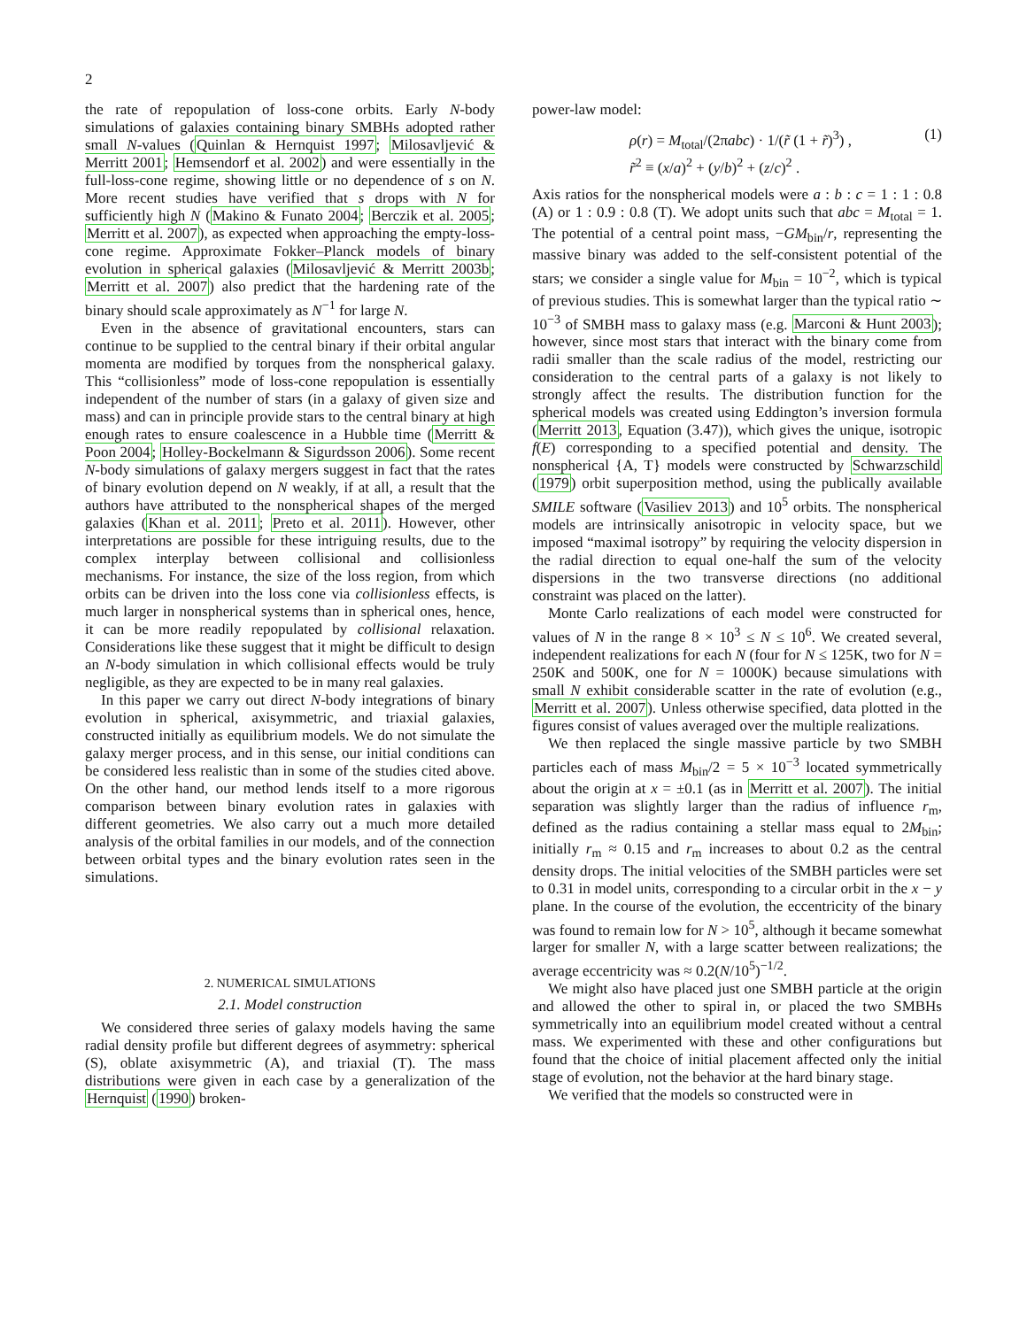2
the rate of repopulation of loss-cone orbits. Early N-body simulations of galaxies containing binary SMBHs adopted rather small N-values (Quinlan & Hernquist 1997; Milosavljević & Merritt 2001; Hemsendorf et al. 2002) and were essentially in the full-loss-cone regime, showing little or no dependence of s on N. More recent studies have verified that s drops with N for sufficiently high N (Makino & Funato 2004; Berczik et al. 2005; Merritt et al. 2007), as expected when approaching the empty-loss-cone regime. Approximate Fokker–Planck models of binary evolution in spherical galaxies (Milosavljević & Merritt 2003b; Merritt et al. 2007) also predict that the hardening rate of the binary should scale approximately as N<sup>−1</sup> for large N.
Even in the absence of gravitational encounters, stars can continue to be supplied to the central binary if their orbital angular momenta are modified by torques from the nonspherical galaxy. This “collisionless” mode of loss-cone repopulation is essentially independent of the number of stars (in a galaxy of given size and mass) and can in principle provide stars to the central binary at high enough rates to ensure coalescence in a Hubble time (Merritt & Poon 2004; Holley-Bockelmann & Sigurdsson 2006). Some recent N-body simulations of galaxy mergers suggest in fact that the rates of binary evolution depend on N weakly, if at all, a result that the authors have attributed to the nonspherical shapes of the merged galaxies (Khan et al. 2011; Preto et al. 2011). However, other interpretations are possible for these intriguing results, due to the complex interplay between collisional and collisionless mechanisms. For instance, the size of the loss region, from which orbits can be driven into the loss cone via collisionless effects, is much larger in nonspherical systems than in spherical ones, hence, it can be more readily repopulated by collisional relaxation. Considerations like these suggest that it might be difficult to design an N-body simulation in which collisional effects would be truly negligible, as they are expected to be in many real galaxies.
In this paper we carry out direct N-body integrations of binary evolution in spherical, axisymmetric, and triaxial galaxies, constructed initially as equilibrium models. We do not simulate the galaxy merger process, and in this sense, our initial conditions can be considered less realistic than in some of the studies cited above. On the other hand, our method lends itself to a more rigorous comparison between binary evolution rates in galaxies with different geometries. We also carry out a much more detailed analysis of the orbital families in our models, and of the connection between orbital types and the binary evolution rates seen in the simulations.
2. NUMERICAL SIMULATIONS
2.1. Model construction
We considered three series of galaxy models having the same radial density profile but different degrees of asymmetry: spherical (S), oblate axisymmetric (A), and triaxial (T). The mass distributions were given in each case by a generalization of the Hernquist (1990) broken-
power-law model:
ρ(r) = M<sub>total</sub>/(2πabc) · 1/(r̃ (1 + r̃)<sup>3</sup>) ,
r̃<sup>2</sup> ≡ (x/a)<sup>2</sup> + (y/b)<sup>2</sup> + (z/c)<sup>2</sup> .
(1)
Axis ratios for the nonspherical models were a : b : c = 1 : 1 : 0.8 (A) or 1 : 0.9 : 0.8 (T). We adopt units such that abc = M<sub>total</sub> = 1. The potential of a central point mass, −GM<sub>bin</sub>/r, representing the massive binary was added to the self-consistent potential of the stars; we consider a single value for M<sub>bin</sub> = 10<sup>−2</sup>, which is typical of previous studies. This is somewhat larger than the typical ratio ∼ 10<sup>−3</sup> of SMBH mass to galaxy mass (e.g. Marconi & Hunt 2003); however, since most stars that interact with the binary come from radii smaller than the scale radius of the model, restricting our consideration to the central parts of a galaxy is not likely to strongly affect the results. The distribution function for the spherical models was created using Eddington’s inversion formula (Merritt 2013, Equation (3.47)), which gives the unique, isotropic f(E) corresponding to a specified potential and density. The nonspherical {A, T} models were constructed by Schwarzschild (1979) orbit superposition method, using the publically available SMILE software (Vasiliev 2013) and 10<sup>5</sup> orbits. The nonspherical models are intrinsically anisotropic in velocity space, but we imposed “maximal isotropy” by requiring the velocity dispersion in the radial direction to equal one-half the sum of the velocity dispersions in the two transverse directions (no additional constraint was placed on the latter).
Monte Carlo realizations of each model were constructed for values of N in the range 8 × 10<sup>3</sup> ≤ N ≤ 10<sup>6</sup>. We created several, independent realizations for each N (four for N ≤ 125K, two for N = 250K and 500K, one for N = 1000K) because simulations with small N exhibit considerable scatter in the rate of evolution (e.g., Merritt et al. 2007). Unless otherwise specified, data plotted in the figures consist of values averaged over the multiple realizations.
We then replaced the single massive particle by two SMBH particles each of mass M<sub>bin</sub>/2 = 5 × 10<sup>−3</sup> located symmetrically about the origin at x = ±0.1 (as in Merritt et al. 2007). The initial separation was slightly larger than the radius of influence r<sub>m</sub>, defined as the radius containing a stellar mass equal to 2M<sub>bin</sub>; initially r<sub>m</sub> ≈ 0.15 and r<sub>m</sub> increases to about 0.2 as the central density drops. The initial velocities of the SMBH particles were set to 0.31 in model units, corresponding to a circular orbit in the x − y plane. In the course of the evolution, the eccentricity of the binary was found to remain low for N > 10<sup>5</sup>, although it became somewhat larger for smaller N, with a large scatter between realizations; the average eccentricity was ≈ 0.2(N/10<sup>5</sup>)<sup>−1/2</sup>.
We might also have placed just one SMBH particle at the origin and allowed the other to spiral in, or placed the two SMBHs symmetrically into an equilibrium model created without a central mass. We experimented with these and other configurations but found that the choice of initial placement affected only the initial stage of evolution, not the behavior at the hard binary stage.
We verified that the models so constructed were in